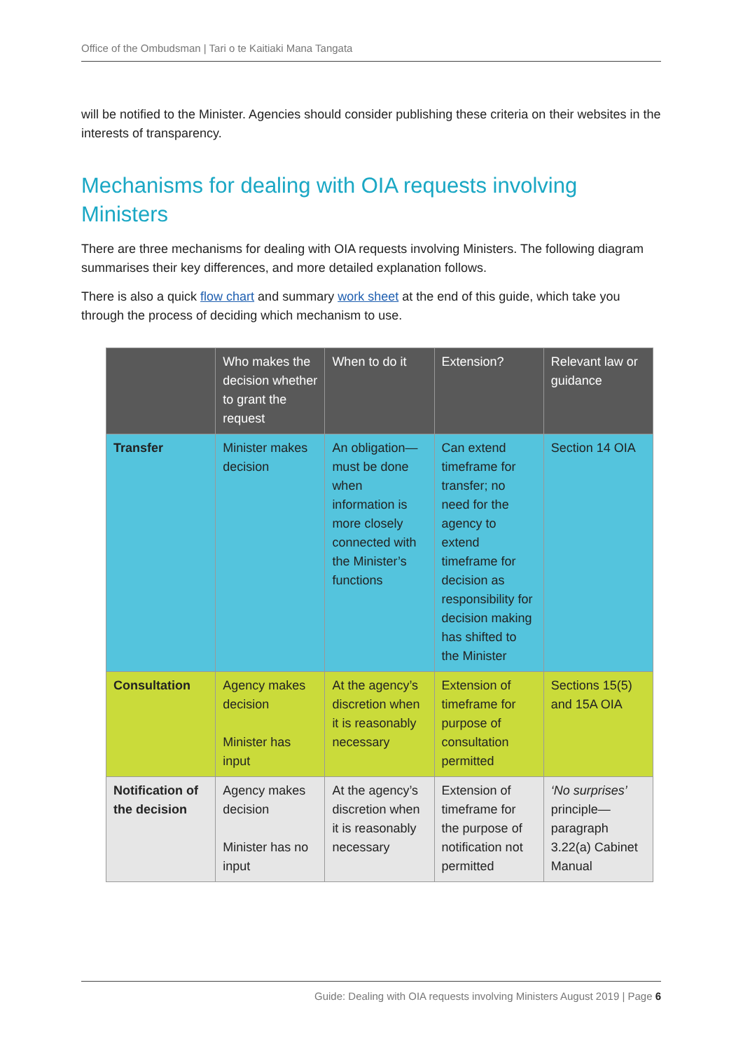Office of the Ombudsman | Tari o te Kaitiaki Mana Tangata
will be notified to the Minister. Agencies should consider publishing these criteria on their websites in the interests of transparency.
Mechanisms for dealing with OIA requests involving Ministers
There are three mechanisms for dealing with OIA requests involving Ministers. The following diagram summarises their key differences, and more detailed explanation follows.
There is also a quick flow chart and summary work sheet at the end of this guide, which take you through the process of deciding which mechanism to use.
| | Who makes the decision whether to grant the request | When to do it | Extension? | Relevant law or guidance |
| --- | --- | --- | --- | --- |
| Transfer | Minister makes decision | An obligation—must be done when information is more closely connected with the Minister’s functions | Can extend timeframe for transfer; no need for the agency to extend timeframe for decision as responsibility for decision making has shifted to the Minister | Section 14 OIA |
| Consultation | Agency makes decision Minister has input | At the agency’s discretion when it is reasonably necessary | Extension of timeframe for purpose of consultation permitted | Sections 15(5) and 15A OIA |
| Notification of the decision | Agency makes decision Minister has no input | At the agency’s discretion when it is reasonably necessary | Extension of timeframe for the purpose of notification not permitted | ‘No surprises’ principle—paragraph 3.22(a) Cabinet Manual |
Guide: Dealing with OIA requests involving Ministers August 2019 | Page 6